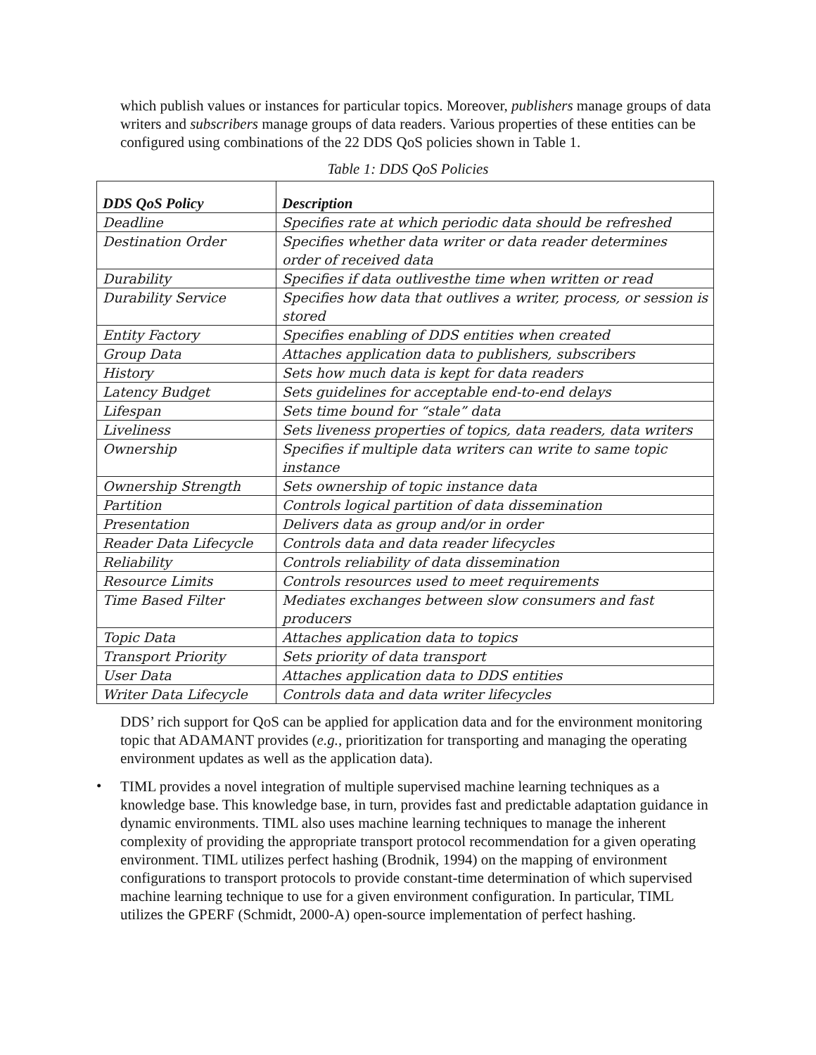which publish values or instances for particular topics. Moreover, publishers manage groups of data writers and subscribers manage groups of data readers. Various properties of these entities can be configured using combinations of the 22 DDS QoS policies shown in Table 1.
Table 1: DDS QoS Policies
| DDS QoS Policy | Description |
| --- | --- |
| Deadline | Specifies rate at which periodic data should be refreshed |
| Destination Order | Specifies whether data writer or data reader determines order of received data |
| Durability | Specifies if data outlivesthe time when written or read |
| Durability Service | Specifies how data that outlives a writer, process, or session is stored |
| Entity Factory | Specifies enabling of DDS entities when created |
| Group Data | Attaches application data to publishers, subscribers |
| History | Sets how much data is kept for data readers |
| Latency Budget | Sets guidelines for acceptable end-to-end delays |
| Lifespan | Sets time bound for “stale” data |
| Liveliness | Sets liveness properties of topics, data readers, data writers |
| Ownership | Specifies if multiple data writers can write to same topic instance |
| Ownership Strength | Sets ownership of topic instance data |
| Partition | Controls logical partition of data dissemination |
| Presentation | Delivers data as group and/or in order |
| Reader Data Lifecycle | Controls data and data reader lifecycles |
| Reliability | Controls reliability of data dissemination |
| Resource Limits | Controls resources used to meet requirements |
| Time Based Filter | Mediates exchanges between slow consumers and fast producers |
| Topic Data | Attaches application data to topics |
| Transport Priority | Sets priority of data transport |
| User Data | Attaches application data to DDS entities |
| Writer Data Lifecycle | Controls data and data writer lifecycles |
DDS’ rich support for QoS can be applied for application data and for the environment monitoring topic that ADAMANT provides (e.g., prioritization for transporting and managing the operating environment updates as well as the application data).
•
TIML provides a novel integration of multiple supervised machine learning techniques as a knowledge base. This knowledge base, in turn, provides fast and predictable adaptation guidance in dynamic environments. TIML also uses machine learning techniques to manage the inherent complexity of providing the appropriate transport protocol recommendation for a given operating environment. TIML utilizes perfect hashing (Brodnik, 1994) on the mapping of environment configurations to transport protocols to provide constant-time determination of which supervised machine learning technique to use for a given environment configuration. In particular, TIML utilizes the GPERF (Schmidt, 2000-A) open-source implementation of perfect hashing.